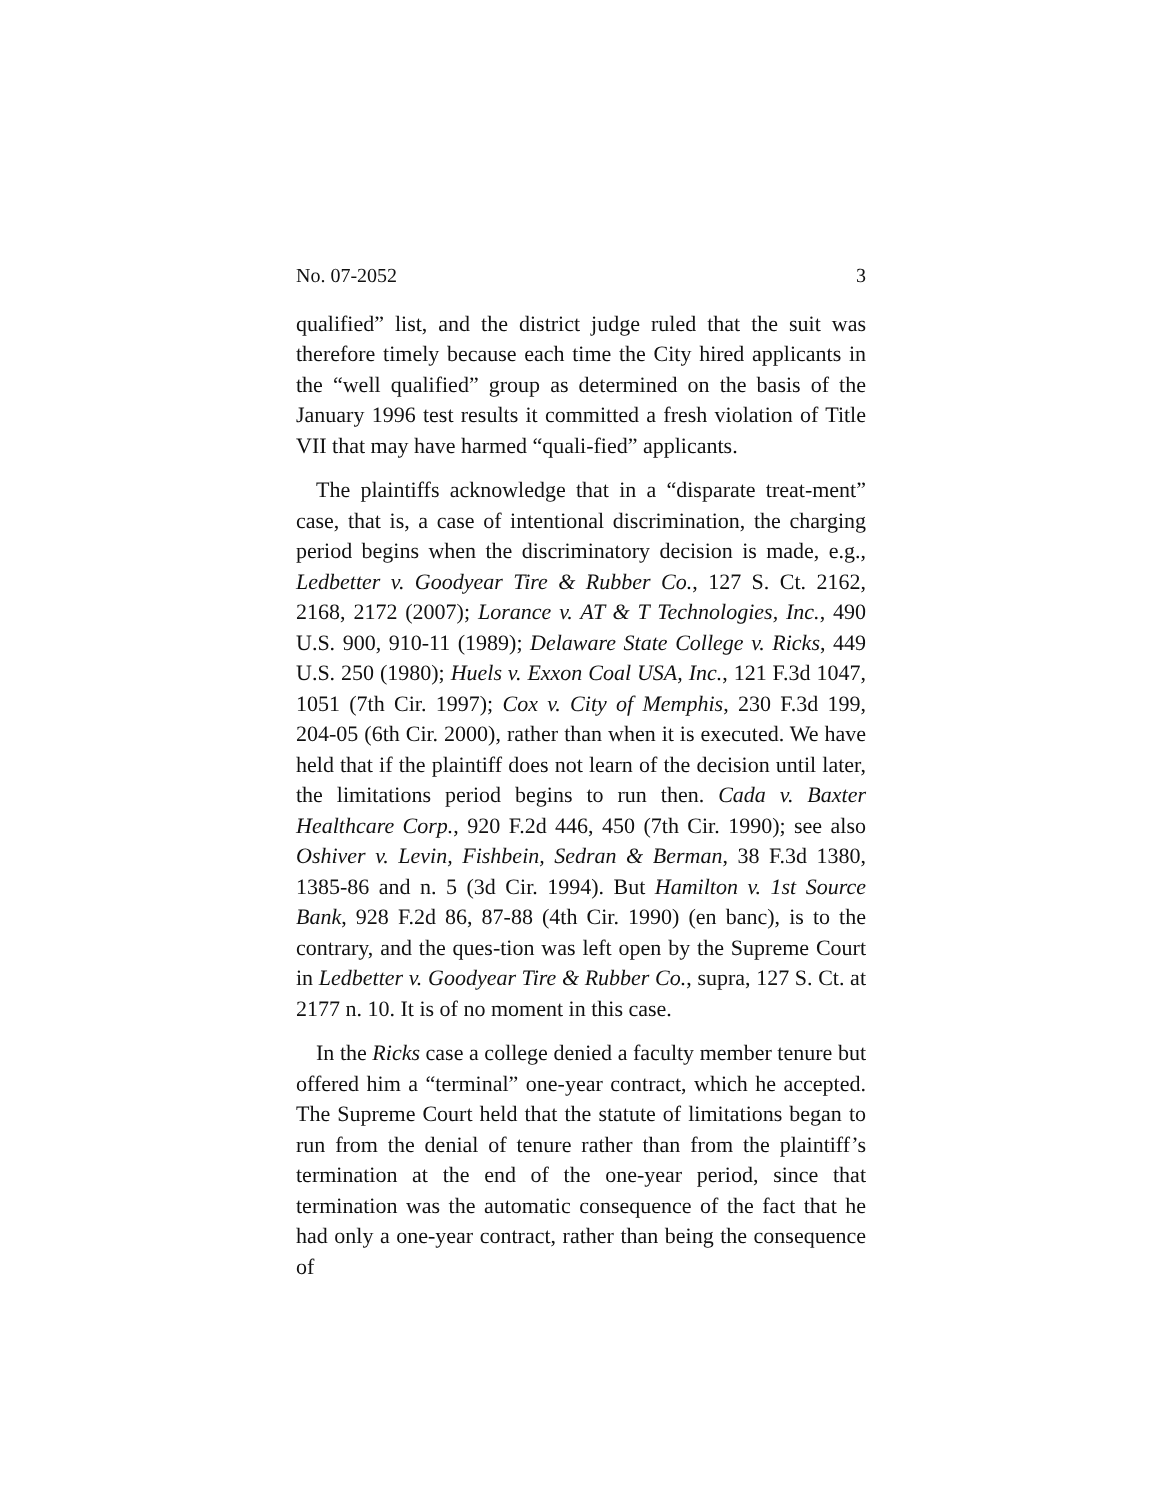No. 07-2052 3
qualified” list, and the district judge ruled that the suit was therefore timely because each time the City hired applicants in the “well qualified” group as determined on the basis of the January 1996 test results it committed a fresh violation of Title VII that may have harmed “quali-fied” applicants.
The plaintiffs acknowledge that in a “disparate treat-ment” case, that is, a case of intentional discrimination, the charging period begins when the discriminatory decision is made, e.g., Ledbetter v. Goodyear Tire & Rubber Co., 127 S. Ct. 2162, 2168, 2172 (2007); Lorance v. AT & T Technologies, Inc., 490 U.S. 900, 910-11 (1989); Delaware State College v. Ricks, 449 U.S. 250 (1980); Huels v. Exxon Coal USA, Inc., 121 F.3d 1047, 1051 (7th Cir. 1997); Cox v. City of Memphis, 230 F.3d 199, 204-05 (6th Cir. 2000), rather than when it is executed. We have held that if the plaintiff does not learn of the decision until later, the limitations period begins to run then. Cada v. Baxter Healthcare Corp., 920 F.2d 446, 450 (7th Cir. 1990); see also Oshiver v. Levin, Fishbein, Sedran & Berman, 38 F.3d 1380, 1385-86 and n. 5 (3d Cir. 1994). But Hamilton v. 1st Source Bank, 928 F.2d 86, 87-88 (4th Cir. 1990) (en banc), is to the contrary, and the ques-tion was left open by the Supreme Court in Ledbetter v. Goodyear Tire & Rubber Co., supra, 127 S. Ct. at 2177 n. 10. It is of no moment in this case.
In the Ricks case a college denied a faculty member tenure but offered him a “terminal” one-year contract, which he accepted. The Supreme Court held that the statute of limitations began to run from the denial of tenure rather than from the plaintiff’s termination at the end of the one-year period, since that termination was the automatic consequence of the fact that he had only a one-year contract, rather than being the consequence of